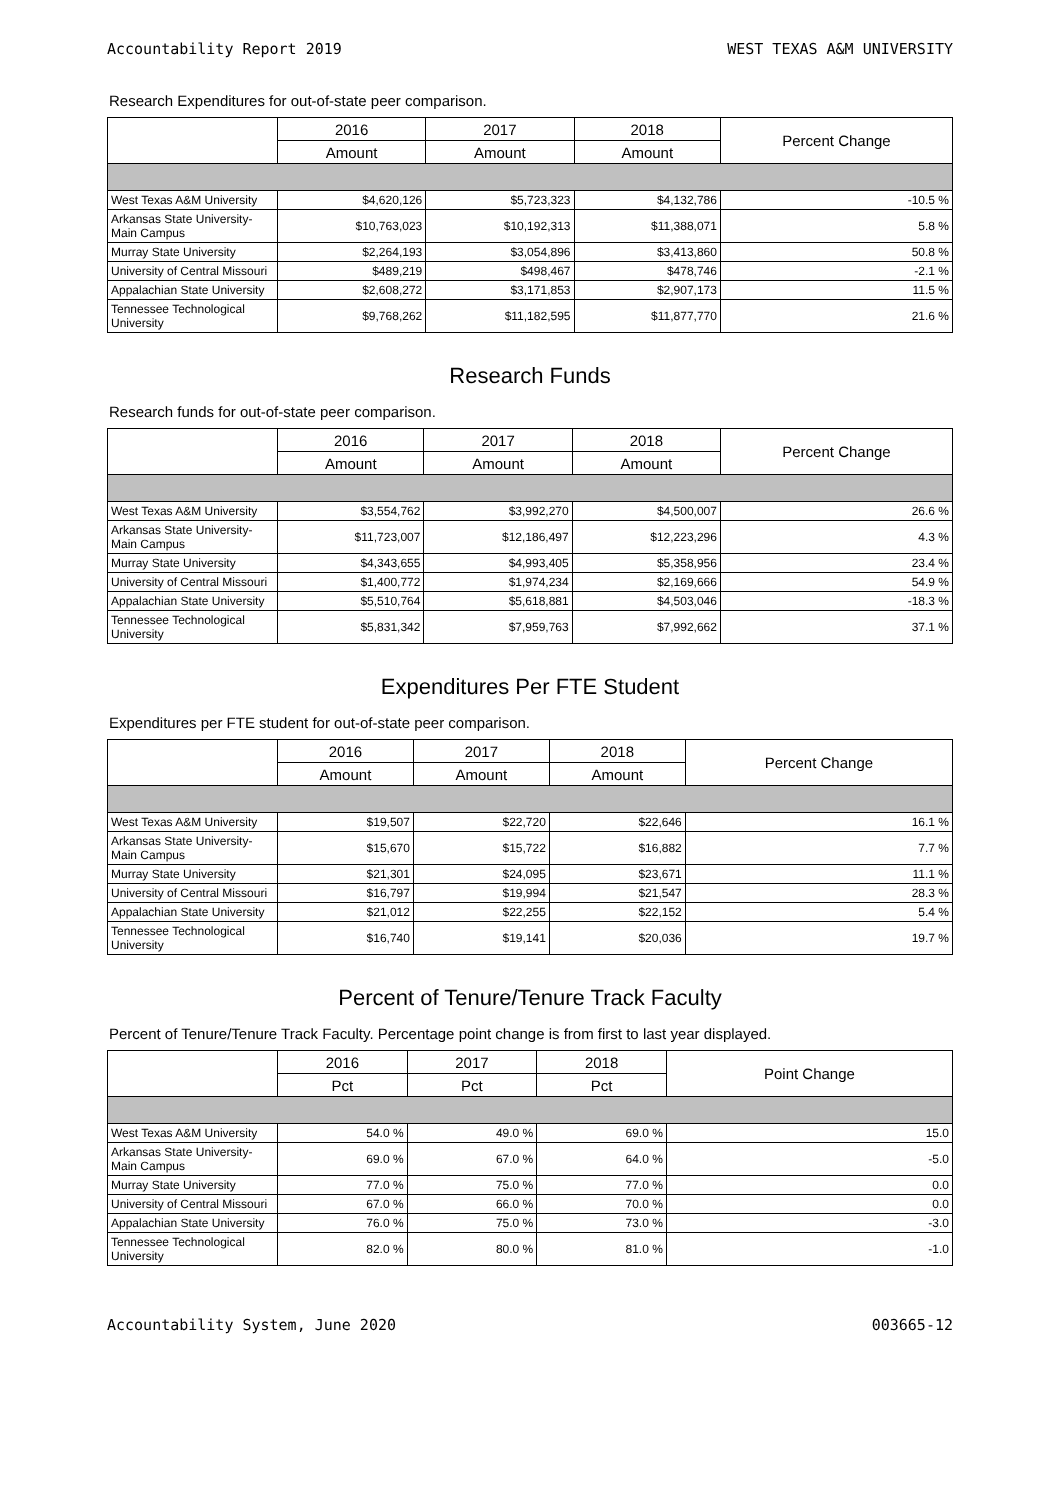Accountability Report 2019 WEST TEXAS A&M UNIVERSITY
Research Expenditures for out-of-state peer comparison.
| | 2016 | 2017 | 2018 | Percent Change |
| --- | --- | --- | --- | --- |
| | Amount | Amount | Amount | |
| West Texas A&M University | $4,620,126 | $5,723,323 | $4,132,786 | -10.5 % |
| Arkansas State University-Main Campus | $10,763,023 | $10,192,313 | $11,388,071 | 5.8 % |
| Murray State University | $2,264,193 | $3,054,896 | $3,413,860 | 50.8 % |
| University of Central Missouri | $489,219 | $498,467 | $478,746 | -2.1 % |
| Appalachian State University | $2,608,272 | $3,171,853 | $2,907,173 | 11.5 % |
| Tennessee Technological University | $9,768,262 | $11,182,595 | $11,877,770 | 21.6 % |
Research Funds
Research funds for out-of-state peer comparison.
| | 2016 | 2017 | 2018 | Percent Change |
| --- | --- | --- | --- | --- |
| | Amount | Amount | Amount | |
| West Texas A&M University | $3,554,762 | $3,992,270 | $4,500,007 | 26.6 % |
| Arkansas State University-Main Campus | $11,723,007 | $12,186,497 | $12,223,296 | 4.3 % |
| Murray State University | $4,343,655 | $4,993,405 | $5,358,956 | 23.4 % |
| University of Central Missouri | $1,400,772 | $1,974,234 | $2,169,666 | 54.9 % |
| Appalachian State University | $5,510,764 | $5,618,881 | $4,503,046 | -18.3 % |
| Tennessee Technological University | $5,831,342 | $7,959,763 | $7,992,662 | 37.1 % |
Expenditures Per FTE Student
Expenditures per FTE student for out-of-state peer comparison.
| | 2016 | 2017 | 2018 | Percent Change |
| --- | --- | --- | --- | --- |
| | Amount | Amount | Amount | |
| West Texas A&M University | $19,507 | $22,720 | $22,646 | 16.1 % |
| Arkansas State University-Main Campus | $15,670 | $15,722 | $16,882 | 7.7 % |
| Murray State University | $21,301 | $24,095 | $23,671 | 11.1 % |
| University of Central Missouri | $16,797 | $19,994 | $21,547 | 28.3 % |
| Appalachian State University | $21,012 | $22,255 | $22,152 | 5.4 % |
| Tennessee Technological University | $16,740 | $19,141 | $20,036 | 19.7 % |
Percent of Tenure/Tenure Track Faculty
Percent of Tenure/Tenure Track Faculty. Percentage point change is from first to last year displayed.
| | 2016 | 2017 | 2018 | Point Change |
| --- | --- | --- | --- | --- |
| | Pct | Pct | Pct | |
| West Texas A&M University | 54.0 % | 49.0 % | 69.0 % | 15.0 |
| Arkansas State University-Main Campus | 69.0 % | 67.0 % | 64.0 % | -5.0 |
| Murray State University | 77.0 % | 75.0 % | 77.0 % | 0.0 |
| University of Central Missouri | 67.0 % | 66.0 % | 70.0 % | 0.0 |
| Appalachian State University | 76.0 % | 75.0 % | 73.0 % | -3.0 |
| Tennessee Technological University | 82.0 % | 80.0 % | 81.0 % | -1.0 |
Accountability System, June 2020 003665-12